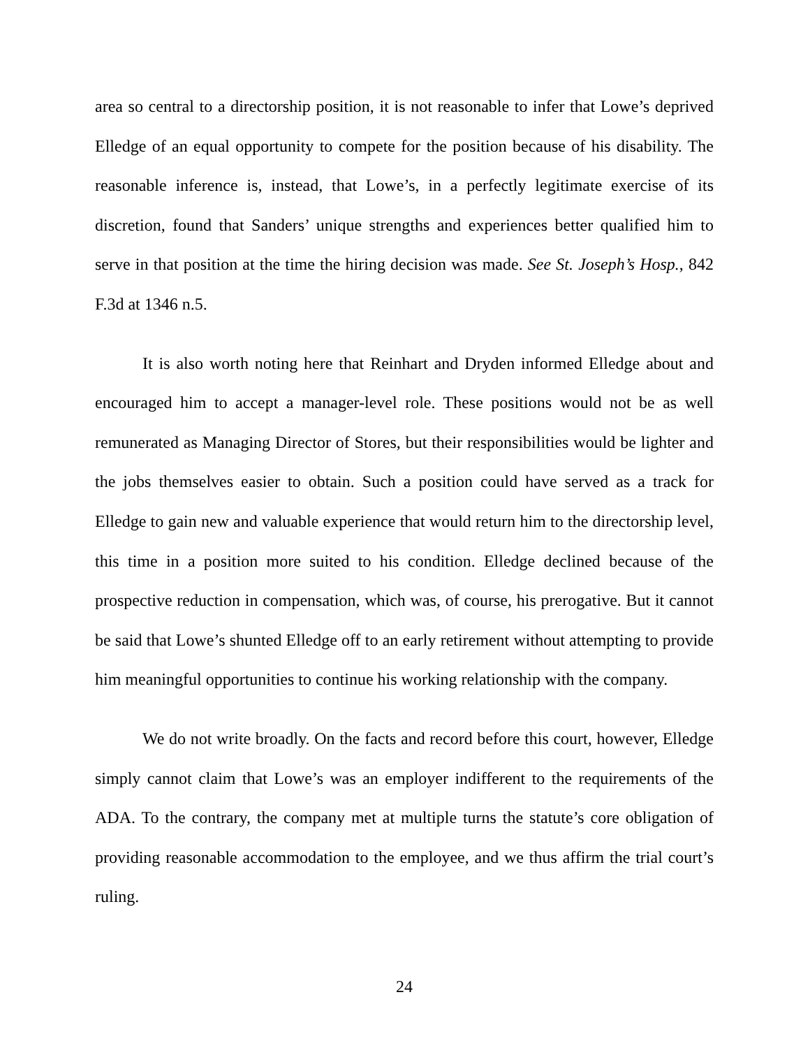area so central to a directorship position, it is not reasonable to infer that Lowe’s deprived Elledge of an equal opportunity to compete for the position because of his disability. The reasonable inference is, instead, that Lowe’s, in a perfectly legitimate exercise of its discretion, found that Sanders’ unique strengths and experiences better qualified him to serve in that position at the time the hiring decision was made. See St. Joseph’s Hosp., 842 F.3d at 1346 n.5.
It is also worth noting here that Reinhart and Dryden informed Elledge about and encouraged him to accept a manager-level role. These positions would not be as well remunerated as Managing Director of Stores, but their responsibilities would be lighter and the jobs themselves easier to obtain. Such a position could have served as a track for Elledge to gain new and valuable experience that would return him to the directorship level, this time in a position more suited to his condition. Elledge declined because of the prospective reduction in compensation, which was, of course, his prerogative. But it cannot be said that Lowe’s shunted Elledge off to an early retirement without attempting to provide him meaningful opportunities to continue his working relationship with the company.
We do not write broadly. On the facts and record before this court, however, Elledge simply cannot claim that Lowe’s was an employer indifferent to the requirements of the ADA. To the contrary, the company met at multiple turns the statute’s core obligation of providing reasonable accommodation to the employee, and we thus affirm the trial court’s ruling.
24